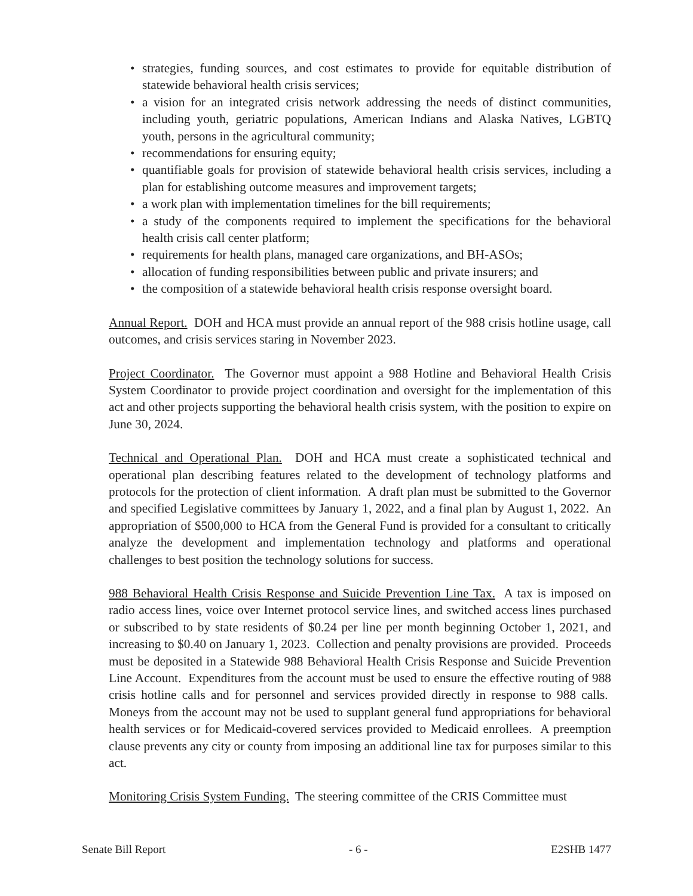• strategies, funding sources, and cost estimates to provide for equitable distribution of statewide behavioral health crisis services;
• a vision for an integrated crisis network addressing the needs of distinct communities, including youth, geriatric populations, American Indians and Alaska Natives, LGBTQ youth, persons in the agricultural community;
• recommendations for ensuring equity;
• quantifiable goals for provision of statewide behavioral health crisis services, including a plan for establishing outcome measures and improvement targets;
• a work plan with implementation timelines for the bill requirements;
• a study of the components required to implement the specifications for the behavioral health crisis call center platform;
• requirements for health plans, managed care organizations, and BH-ASOs;
• allocation of funding responsibilities between public and private insurers; and
• the composition of a statewide behavioral health crisis response oversight board.
Annual Report. DOH and HCA must provide an annual report of the 988 crisis hotline usage, call outcomes, and crisis services staring in November 2023.
Project Coordinator. The Governor must appoint a 988 Hotline and Behavioral Health Crisis System Coordinator to provide project coordination and oversight for the implementation of this act and other projects supporting the behavioral health crisis system, with the position to expire on June 30, 2024.
Technical and Operational Plan. DOH and HCA must create a sophisticated technical and operational plan describing features related to the development of technology platforms and protocols for the protection of client information. A draft plan must be submitted to the Governor and specified Legislative committees by January 1, 2022, and a final plan by August 1, 2022. An appropriation of $500,000 to HCA from the General Fund is provided for a consultant to critically analyze the development and implementation technology and platforms and operational challenges to best position the technology solutions for success.
988 Behavioral Health Crisis Response and Suicide Prevention Line Tax. A tax is imposed on radio access lines, voice over Internet protocol service lines, and switched access lines purchased or subscribed to by state residents of $0.24 per line per month beginning October 1, 2021, and increasing to $0.40 on January 1, 2023. Collection and penalty provisions are provided. Proceeds must be deposited in a Statewide 988 Behavioral Health Crisis Response and Suicide Prevention Line Account. Expenditures from the account must be used to ensure the effective routing of 988 crisis hotline calls and for personnel and services provided directly in response to 988 calls. Moneys from the account may not be used to supplant general fund appropriations for behavioral health services or for Medicaid-covered services provided to Medicaid enrollees. A preemption clause prevents any city or county from imposing an additional line tax for purposes similar to this act.
Monitoring Crisis System Funding. The steering committee of the CRIS Committee must
Senate Bill Report - 6 - E2SHB 1477